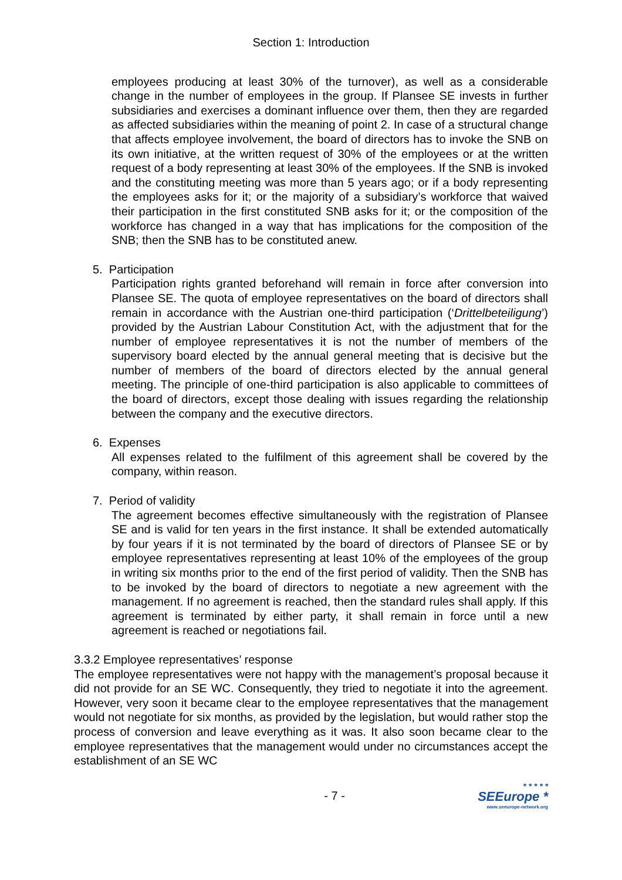Section 1: Introduction
employees producing at least 30% of the turnover), as well as a considerable change in the number of employees in the group. If Plansee SE invests in further subsidiaries and exercises a dominant influence over them, then they are regarded as affected subsidiaries within the meaning of point 2. In case of a structural change that affects employee involvement, the board of directors has to invoke the SNB on its own initiative, at the written request of 30% of the employees or at the written request of a body representing at least 30% of the employees. If the SNB is invoked and the constituting meeting was more than 5 years ago; or if a body representing the employees asks for it; or the majority of a subsidiary’s workforce that waived their participation in the first constituted SNB asks for it; or the composition of the workforce has changed in a way that has implications for the composition of the SNB; then the SNB has to be constituted anew.
5. Participation
Participation rights granted beforehand will remain in force after conversion into Plansee SE. The quota of employee representatives on the board of directors shall remain in accordance with the Austrian one-third participation (‘Drittelbeteiligung’) provided by the Austrian Labour Constitution Act, with the adjustment that for the number of employee representatives it is not the number of members of the supervisory board elected by the annual general meeting that is decisive but the number of members of the board of directors elected by the annual general meeting. The principle of one-third participation is also applicable to committees of the board of directors, except those dealing with issues regarding the relationship between the company and the executive directors.
6. Expenses
All expenses related to the fulfilment of this agreement shall be covered by the company, within reason.
7. Period of validity
The agreement becomes effective simultaneously with the registration of Plansee SE and is valid for ten years in the first instance. It shall be extended automatically by four years if it is not terminated by the board of directors of Plansee SE or by employee representatives representing at least 10% of the employees of the group in writing six months prior to the end of the first period of validity. Then the SNB has to be invoked by the board of directors to negotiate a new agreement with the management. If no agreement is reached, then the standard rules shall apply. If this agreement is terminated by either party, it shall remain in force until a new agreement is reached or negotiations fail.
3.3.2 Employee representatives’ response
The employee representatives were not happy with the management’s proposal because it did not provide for an SE WC. Consequently, they tried to negotiate it into the agreement. However, very soon it became clear to the employee representatives that the management would not negotiate for six months, as provided by the legislation, but would rather stop the process of conversion and leave everything as it was. It also soon became clear to the employee representatives that the management would under no circumstances accept the establishment of an SE WC
- 7 -
* * * * *
SEEurope *
www.seeurope-network.org